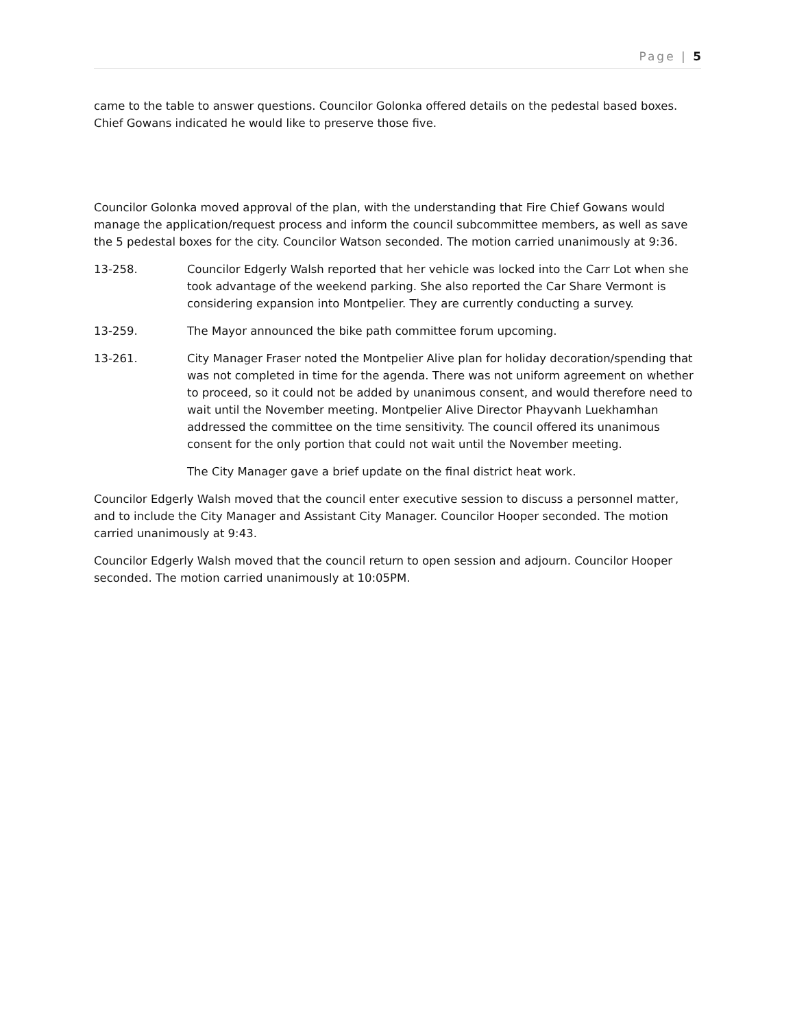Page | 5
came to the table to answer questions. Councilor Golonka offered details on the pedestal based boxes. Chief Gowans indicated he would like to preserve those five.
Councilor Golonka moved approval of the plan, with the understanding that Fire Chief Gowans would manage the application/request process and inform the council subcommittee members, as well as save the 5 pedestal boxes for the city. Councilor Watson seconded. The motion carried unanimously at 9:36.
13-258. Councilor Edgerly Walsh reported that her vehicle was locked into the Carr Lot when she took advantage of the weekend parking. She also reported the Car Share Vermont is considering expansion into Montpelier. They are currently conducting a survey.
13-259. The Mayor announced the bike path committee forum upcoming.
13-261. City Manager Fraser noted the Montpelier Alive plan for holiday decoration/spending that was not completed in time for the agenda. There was not uniform agreement on whether to proceed, so it could not be added by unanimous consent, and would therefore need to wait until the November meeting. Montpelier Alive Director Phayvanh Luekhamhan addressed the committee on the time sensitivity. The council offered its unanimous consent for the only portion that could not wait until the November meeting.
The City Manager gave a brief update on the final district heat work.
Councilor Edgerly Walsh moved that the council enter executive session to discuss a personnel matter, and to include the City Manager and Assistant City Manager. Councilor Hooper seconded. The motion carried unanimously at 9:43.
Councilor Edgerly Walsh moved that the council return to open session and adjourn. Councilor Hooper seconded. The motion carried unanimously at 10:05PM.